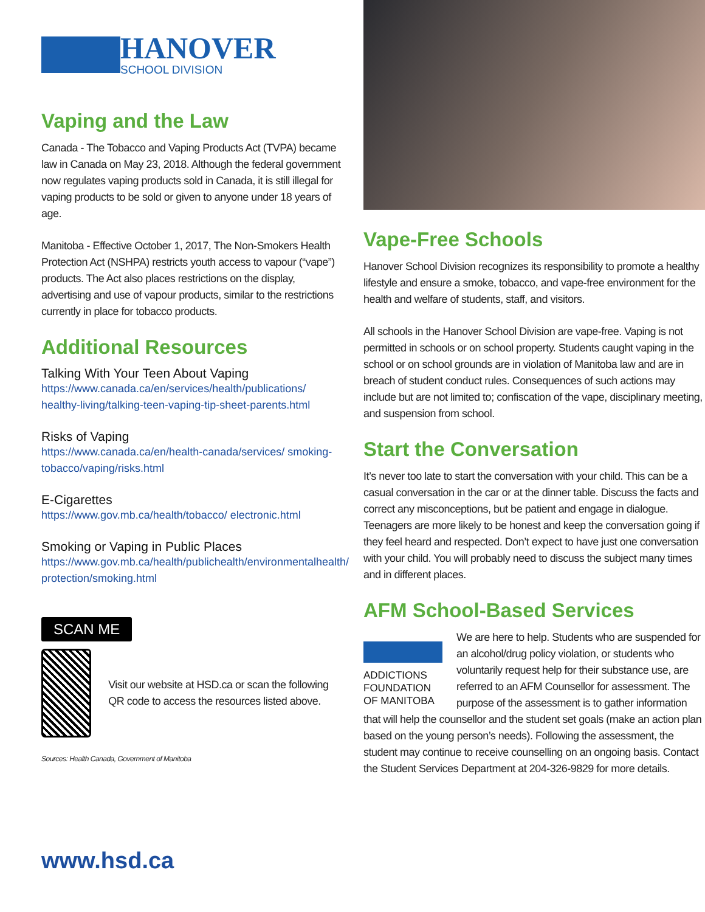HANOVER
SCHOOL DIVISION
Vaping and the Law
Canada - The Tobacco and Vaping Products Act (TVPA) became law in Canada on May 23, 2018. Although the federal government now regulates vaping products sold in Canada, it is still illegal for vaping products to be sold or given to anyone under 18 years of age.
Manitoba - Effective October 1, 2017, The Non-Smokers Health Protection Act (NSHPA) restricts youth access to vapour (“vape”) products. The Act also places restrictions on the display, advertising and use of vapour products, similar to the restrictions currently in place for tobacco products.
Additional Resources
Talking With Your Teen About Vaping
https://www.canada.ca/en/services/health/publications/ healthy-living/talking-teen-vaping-tip-sheet-parents.html
Risks of Vaping
https://www.canada.ca/en/health-canada/services/ smoking-tobacco/vaping/risks.html
E-Cigarettes
https://www.gov.mb.ca/health/tobacco/ electronic.html
Smoking or Vaping in Public Places
https://www.gov.mb.ca/health/publichealth/environmentalhealth/ protection/smoking.html
SCAN ME
Visit our website at HSD.ca or scan the following QR code to access the resources listed above.
Sources: Health Canada, Government of Manitoba
Vape-Free Schools
Hanover School Division recognizes its responsibility to promote a healthy lifestyle and ensure a smoke, tobacco, and vape-free environment for the health and welfare of students, staff, and visitors.
All schools in the Hanover School Division are vape-free. Vaping is not permitted in schools or on school property. Students caught vaping in the school or on school grounds are in violation of Manitoba law and are in breach of student conduct rules. Consequences of such actions may include but are not limited to; confiscation of the vape, disciplinary meeting, and suspension from school.
Start the Conversation
It’s never too late to start the conversation with your child. This can be a casual conversation in the car or at the dinner table. Discuss the facts and correct any misconceptions, but be patient and engage in dialogue. Teenagers are more likely to be honest and keep the conversation going if they feel heard and respected. Don’t expect to have just one conversation with your child. You will probably need to discuss the subject many times and in different places.
AFM School-Based Services
ADDICTIONS FOUNDATION OF MANITOBA
We are here to help. Students who are suspended for an alcohol/drug policy violation, or students who voluntarily request help for their substance use, are referred to an AFM Counsellor for assessment. The purpose of the assessment is to gather information that will help the counsellor and the student set goals (make an action plan based on the young person’s needs). Following the assessment, the student may continue to receive counselling on an ongoing basis. Contact the Student Services Department at 204-326-9829 for more details.
www.hsd.ca